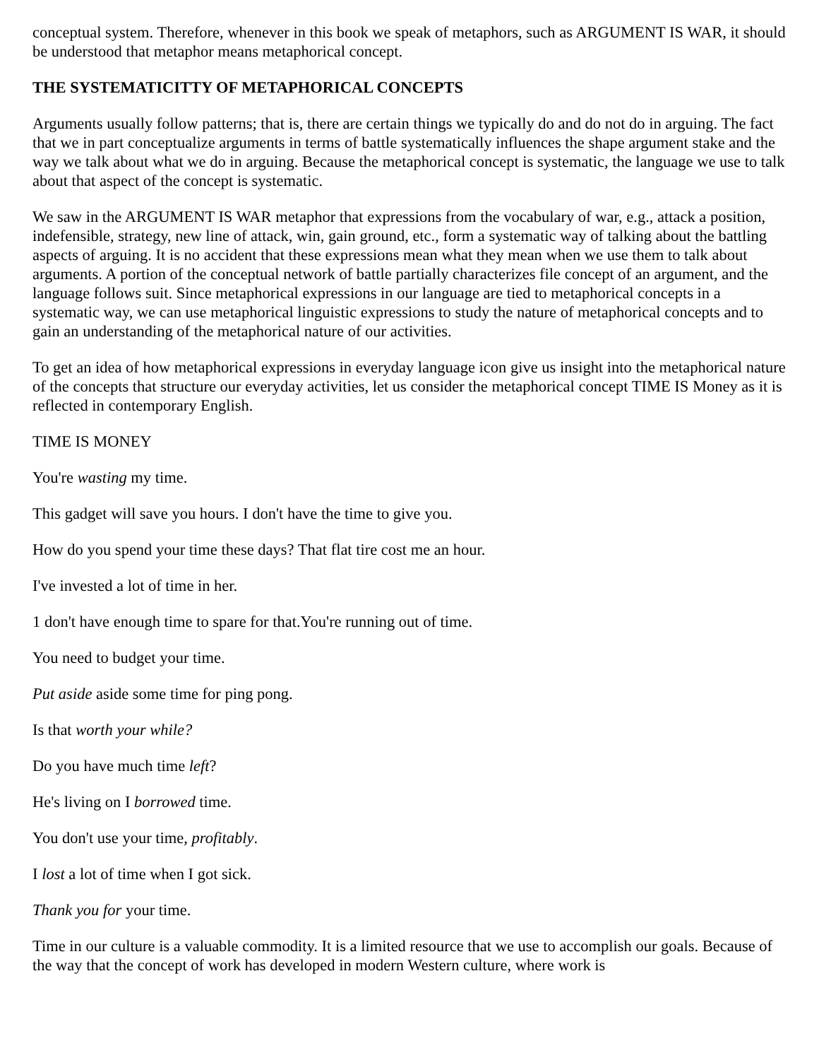conceptual system. Therefore, whenever in this book we speak of metaphors, such as ARGUMENT IS WAR, it should be understood that metaphor means metaphorical concept.
THE SYSTEMATICITTY OF METAPHORICAL CONCEPTS
Arguments usually follow patterns; that is, there are certain things we typically do and do not do in arguing. The fact that we in part conceptualize arguments in terms of battle systematically influences the shape argument stake and the way we talk about what we do in arguing. Because the metaphorical concept is systematic, the language we use to talk about that aspect of the concept is systematic.
We saw in the ARGUMENT IS WAR metaphor that expressions from the vocabulary of war, e.g., attack a position, indefensible, strategy, new line of attack, win, gain ground, etc., form a systematic way of talking about the battling aspects of arguing. It is no accident that these expressions mean what they mean when we use them to talk about arguments. A portion of the conceptual network of battle partially characterizes file concept of an argument, and the language follows suit. Since metaphorical expressions in our language are tied to metaphorical concepts in a systematic way, we can use metaphorical linguistic expressions to study the nature of metaphorical concepts and to gain an understanding of the metaphorical nature of our activities.
To get an idea of how metaphorical expressions in everyday language icon give us insight into the metaphorical nature of the concepts that structure our everyday activities, let us consider the metaphorical concept TIME IS Money as it is reflected in contemporary English.
TIME IS MONEY
You're wasting my time.
This gadget will save you hours. I don't have the time to give you.
How do you spend your time these days? That flat tire cost me an hour.
I've invested a lot of time in her.
1 don't have enough time to spare for that.You're running out of time.
You need to budget your time.
Put aside aside some time for ping pong.
Is that worth your while?
Do you have much time left?
He's living on I borrowed time.
You don't use your time, profitably.
I lost a lot of time when I got sick.
Thank you for your time.
Time in our culture is a valuable commodity. It is a limited resource that we use to accomplish our goals. Because of the way that the concept of work has developed in modern Western culture, where work is